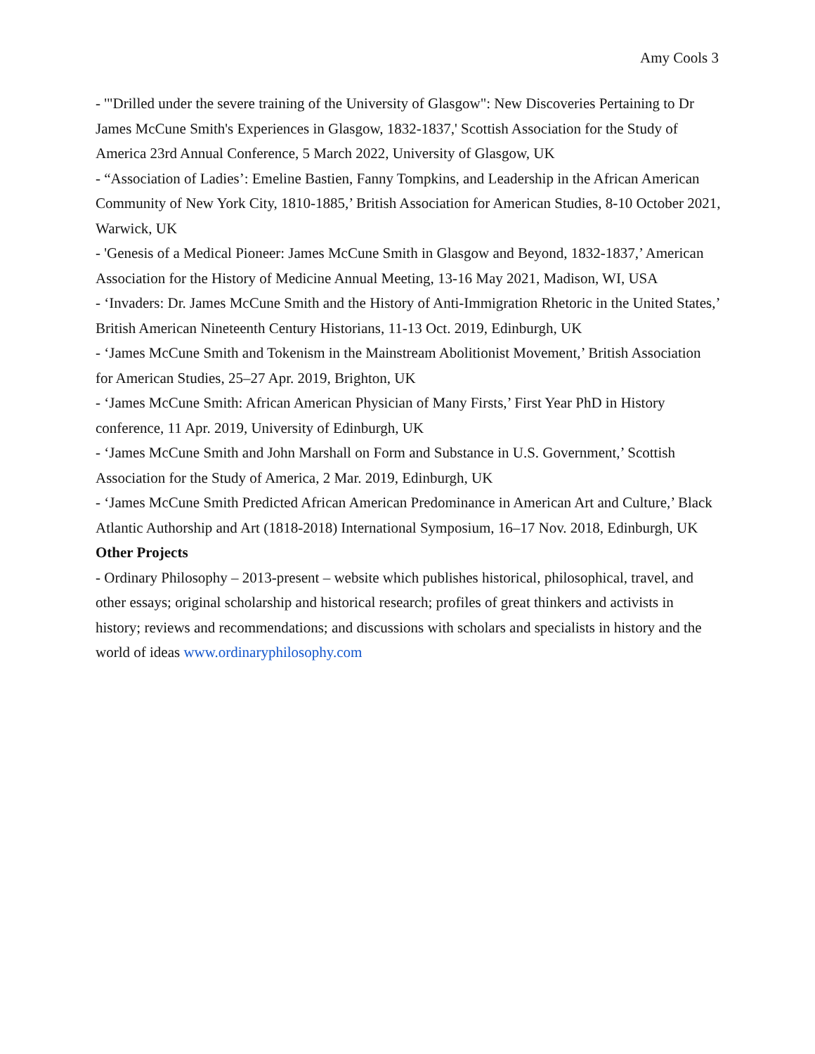Amy Cools 3
- '"Drilled under the severe training of the University of Glasgow": New Discoveries Pertaining to Dr James McCune Smith's Experiences in Glasgow, 1832-1837,' Scottish Association for the Study of America 23rd Annual Conference, 5 March 2022, University of Glasgow, UK
- “Association of Ladies’: Emeline Bastien, Fanny Tompkins, and Leadership in the African American Community of New York City, 1810-1885,’ British Association for American Studies, 8-10 October 2021, Warwick, UK
- 'Genesis of a Medical Pioneer: James McCune Smith in Glasgow and Beyond, 1832-1837,’ American Association for the History of Medicine Annual Meeting, 13-16 May 2021, Madison, WI, USA
- ‘Invaders: Dr. James McCune Smith and the History of Anti-Immigration Rhetoric in the United States,’ British American Nineteenth Century Historians, 11-13 Oct. 2019, Edinburgh, UK
- ‘James McCune Smith and Tokenism in the Mainstream Abolitionist Movement,’ British Association for American Studies, 25–27 Apr. 2019, Brighton, UK
- ‘James McCune Smith: African American Physician of Many Firsts,’ First Year PhD in History conference, 11 Apr. 2019, University of Edinburgh, UK
- ‘James McCune Smith and John Marshall on Form and Substance in U.S. Government,’ Scottish Association for the Study of America, 2 Mar. 2019, Edinburgh, UK
- ‘James McCune Smith Predicted African American Predominance in American Art and Culture,’ Black Atlantic Authorship and Art (1818-2018) International Symposium, 16–17 Nov. 2018, Edinburgh, UK
Other Projects
- Ordinary Philosophy – 2013-present – website which publishes historical, philosophical, travel, and other essays; original scholarship and historical research; profiles of great thinkers and activists in history; reviews and recommendations; and discussions with scholars and specialists in history and the world of ideas www.ordinaryphilosophy.com